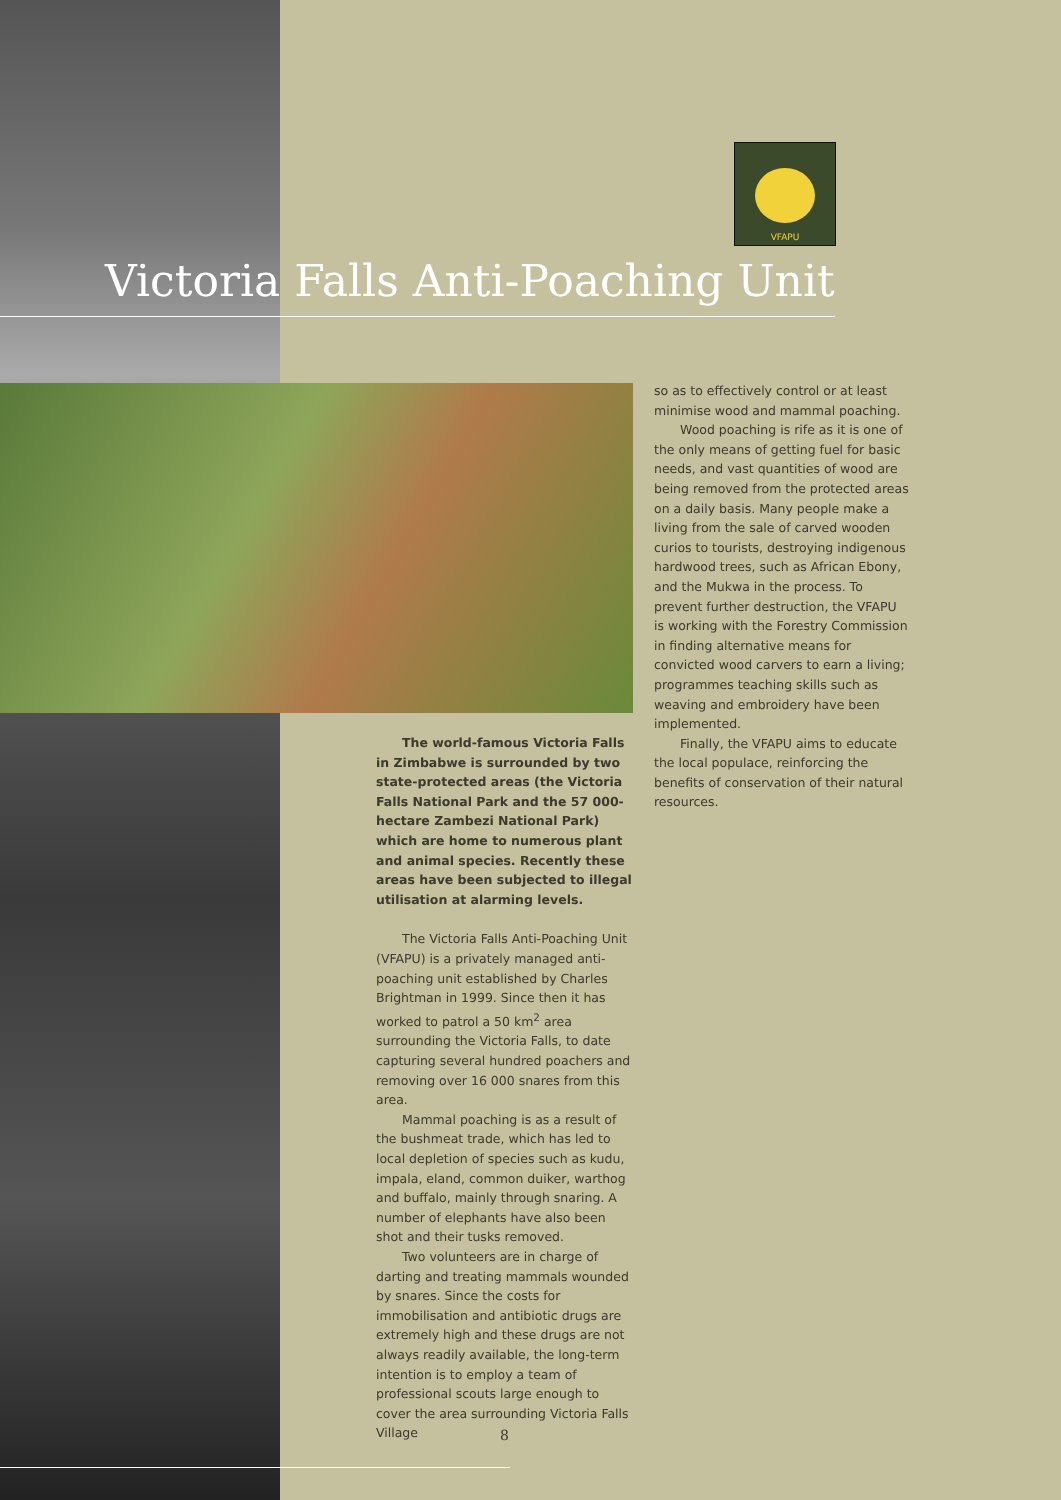VFAPU
Victoria Falls Anti-Poaching Unit
The world-famous Victoria Falls in Zimbabwe is surrounded by two state-protected areas (the Victoria Falls National Park and the 57 000-hectare Zambezi National Park) which are home to numerous plant and animal species. Recently these areas have been subjected to illegal utilisation at alarming levels.
The Victoria Falls Anti-Poaching Unit (VFAPU) is a privately managed anti-poaching unit established by Charles Brightman in 1999. Since then it has worked to patrol a 50 km<sup>2</sup> area surrounding the Victoria Falls, to date capturing several hundred poachers and removing over 16 000 snares from this area.
Mammal poaching is as a result of the bushmeat trade, which has led to local depletion of species such as kudu, impala, eland, common duiker, warthog and buffalo, mainly through snaring. A number of elephants have also been shot and their tusks removed.
Two volunteers are in charge of darting and treating mammals wounded by snares. Since the costs for immobilisation and antibiotic drugs are extremely high and these drugs are not always readily available, the long-term intention is to employ a team of professional scouts large enough to cover the area surrounding Victoria Falls Village
so as to effectively control or at least minimise wood and mammal poaching.
Wood poaching is rife as it is one of the only means of getting fuel for basic needs, and vast quantities of wood are being removed from the protected areas on a daily basis. Many people make a living from the sale of carved wooden curios to tourists, destroying indigenous hardwood trees, such as African Ebony, and the Mukwa in the process. To prevent further destruction, the VFAPU is working with the Forestry Commission in finding alternative means for convicted wood carvers to earn a living; programmes teaching skills such as weaving and embroidery have been implemented.
Finally, the VFAPU aims to educate the local populace, reinforcing the benefits of conservation of their natural resources.
8